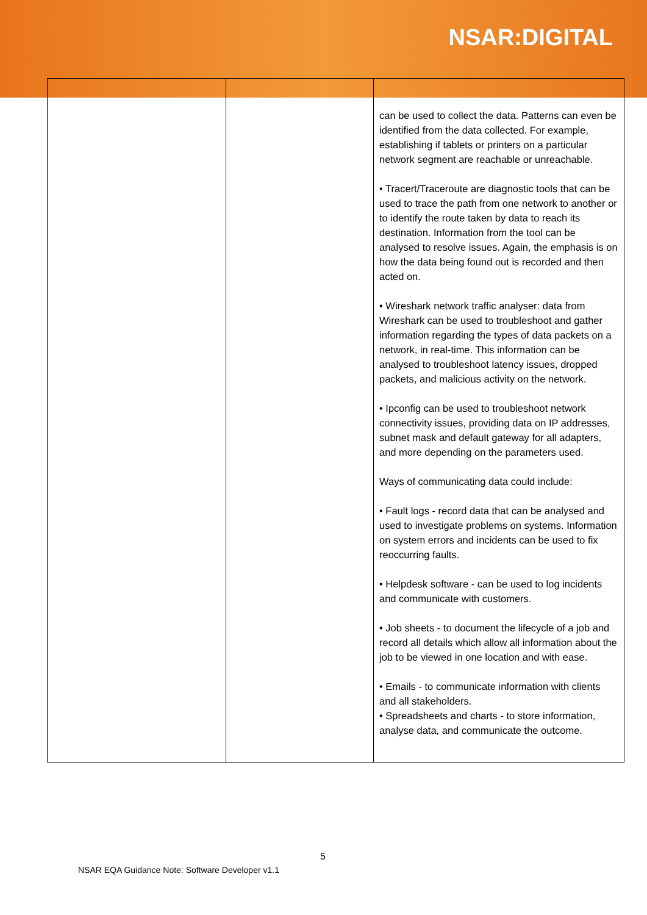NSAR:DIGITAL
| | | can be used to collect the data. Patterns can even be identified from the data collected. For example, establishing if tablets or printers on a particular network segment are reachable or unreachable. • Tracert/Traceroute are diagnostic tools that can be used to trace the path from one network to another or to identify the route taken by data to reach its destination. Information from the tool can be analysed to resolve issues. Again, the emphasis is on how the data being found out is recorded and then acted on. • Wireshark network traffic analyser: data from Wireshark can be used to troubleshoot and gather information regarding the types of data packets on a network, in real-time. This information can be analysed to troubleshoot latency issues, dropped packets, and malicious activity on the network. • Ipconfig can be used to troubleshoot network connectivity issues, providing data on IP addresses, subnet mask and default gateway for all adapters, and more depending on the parameters used. Ways of communicating data could include: • Fault logs - record data that can be analysed and used to investigate problems on systems. Information on system errors and incidents can be used to fix reoccurring faults. • Helpdesk software - can be used to log incidents and communicate with customers. • Job sheets - to document the lifecycle of a job and record all details which allow all information about the job to be viewed in one location and with ease. • Emails - to communicate information with clients and all stakeholders. • Spreadsheets and charts - to store information, analyse data, and communicate the outcome. |
5
NSAR EQA Guidance Note: Software Developer v1.1